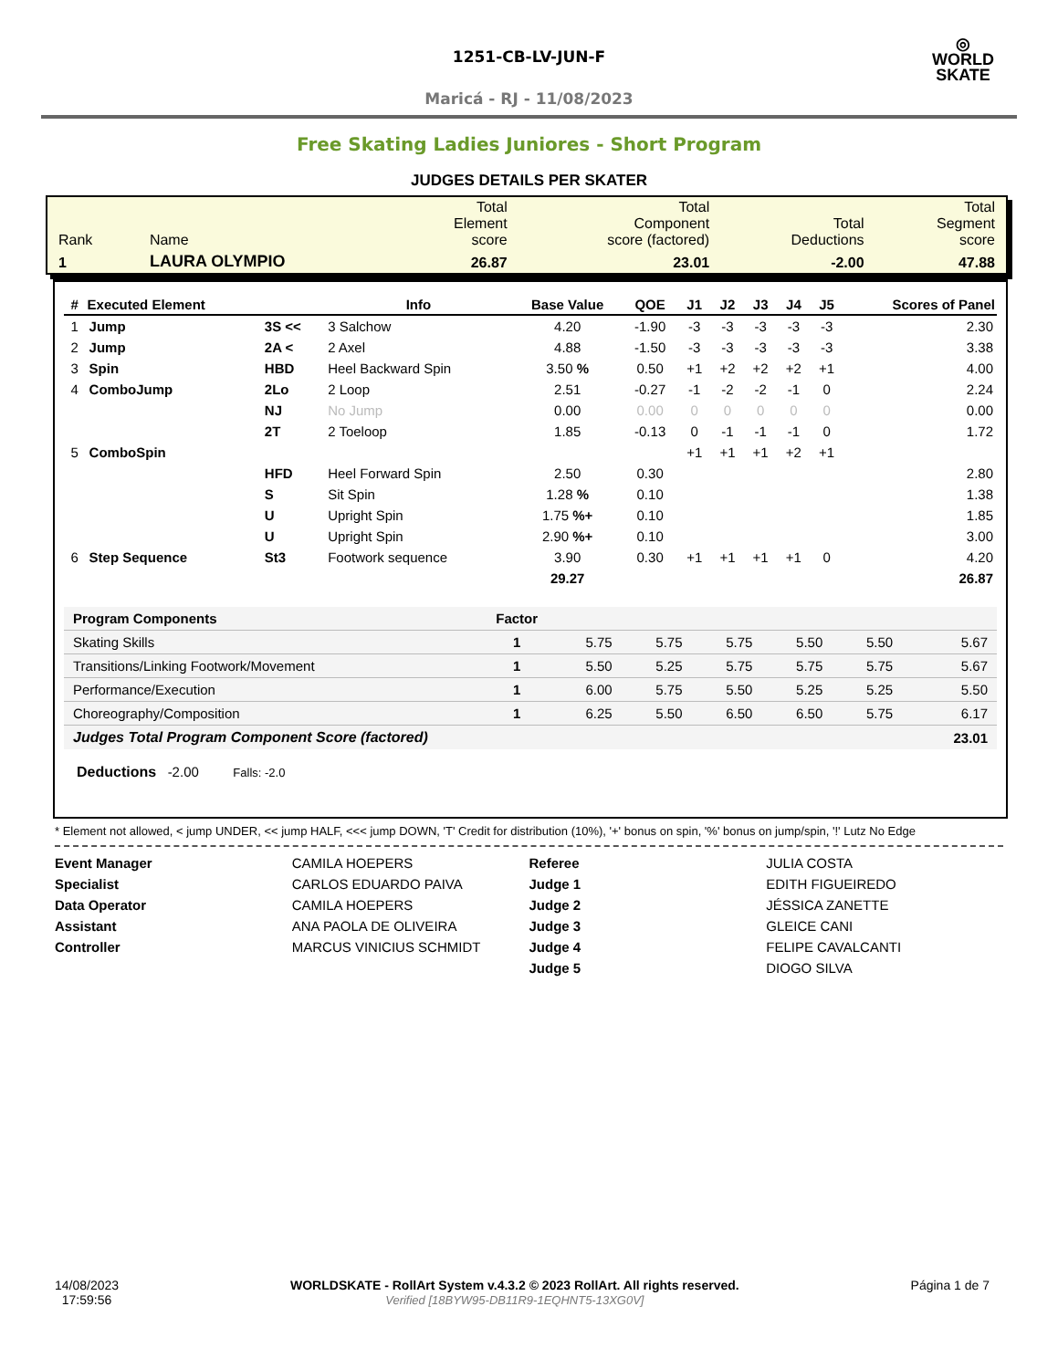1251-CB-LV-JUN-F
Maricá - RJ - 11/08/2023
◎
WORLD
SKATE
Free Skating Ladies Juniores - Short Program
JUDGES DETAILS PER SKATER
| Rank | Name | Total Element score | Total Component score (factored) | Total Deductions | Total Segment score |
| 1 | LAURA OLYMPIO | 26.87 | 23.01 | -2.00 | 47.88 |
| # | Executed Element | | Info | Base Value | QOE | J1 | J2 | J3 | J4 | J5 | Scores of Panel |
| --- | --- | --- | --- | --- | --- | --- | --- | --- | --- | --- | --- |
| 1 | Jump | 3S << | 3 Salchow | 4.20 | -1.90 | -3 | -3 | -3 | -3 | -3 | 2.30 |
| 2 | Jump | 2A < | 2 Axel | 4.88 | -1.50 | -3 | -3 | -3 | -3 | -3 | 3.38 |
| 3 | Spin | HBD | Heel Backward Spin | 3.50 % | 0.50 | +1 | +2 | +2 | +2 | +1 | 4.00 |
| 4 | ComboJump | 2Lo | 2 Loop | 2.51 | -0.27 | -1 | -2 | -2 | -1 | 0 | 2.24 |
| | | NJ | No Jump | 0.00 | 0.00 | 0 | 0 | 0 | 0 | 0 | 0.00 |
| | | 2T | 2 Toeloop | 1.85 | -0.13 | 0 | -1 | -1 | -1 | 0 | 1.72 |
| 5 | ComboSpin | | | | | +1 | +1 | +1 | +2 | +1 | |
| | | HFD | Heel Forward Spin | 2.50 | 0.30 | | | | | | 2.80 |
| | | S | Sit Spin | 1.28 % | 0.10 | | | | | | 1.38 |
| | | U | Upright Spin | 1.75 %+ | 0.10 | | | | | | 1.85 |
| | | U | Upright Spin | 2.90 %+ | 0.10 | | | | | | 3.00 |
| 6 | Step Sequence | St3 | Footwork sequence | 3.90 | 0.30 | +1 | +1 | +1 | +1 | 0 | 4.20 |
| | | | | 29.27 | | | | | | | 26.87 |
| Program Components | Factor | | | | | | |
| --- | --- | --- | --- | --- | --- | --- | --- |
| Skating Skills | 1 | 5.75 | 5.75 | 5.75 | 5.50 | 5.50 | 5.67 |
| Transitions/Linking Footwork/Movement | 1 | 5.50 | 5.25 | 5.75 | 5.75 | 5.75 | 5.67 |
| Performance/Execution | 1 | 6.00 | 5.75 | 5.50 | 5.25 | 5.25 | 5.50 |
| Choreography/Composition | 1 | 6.25 | 5.50 | 6.50 | 6.50 | 5.75 | 6.17 |
| Judges Total Program Component Score (factored) | | | | | | | 23.01 |
Deductions -2.00 Falls: -2.0
* Element not allowed, < jump UNDER, << jump HALF, <<< jump DOWN, 'T' Credit for distribution (10%), '+' bonus on spin, '%' bonus on jump/spin, '!' Lutz No Edge
Event Manager
Specialist
Data Operator
Assistant
Controller
CAMILA HOEPERS
CARLOS EDUARDO PAIVA
CAMILA HOEPERS
ANA PAOLA DE OLIVEIRA
MARCUS VINICIUS SCHMIDT
Referee
Judge 1
Judge 2
Judge 3
Judge 4
Judge 5
JULIA COSTA
EDITH FIGUEIREDO
JÉSSICA ZANETTE
GLEICE CANI
FELIPE CAVALCANTI
DIOGO SILVA
14/08/2023
17:59:56
WORLDSKATE - RollArt System v.4.3.2 © 2023 RollArt. All rights reserved.
Verified [18BYW95-DB11R9-1EQHNT5-13XG0V]
Página 1 de 7